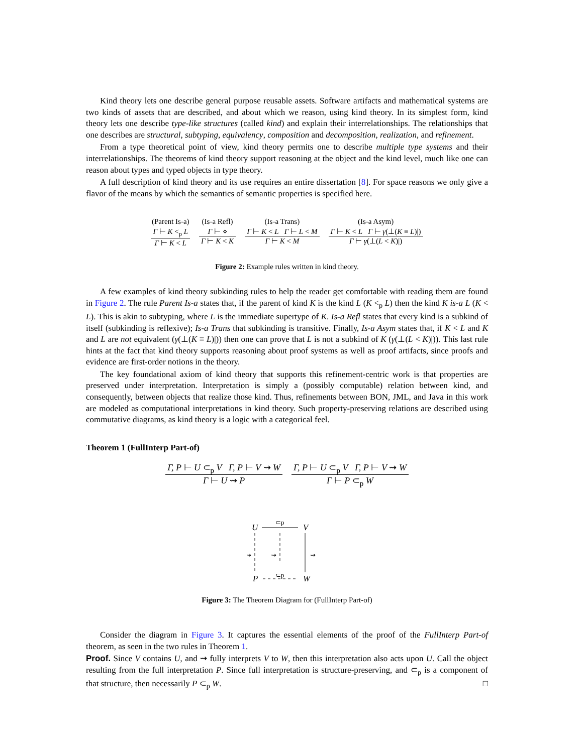Kind theory lets one describe general purpose reusable assets. Software artifacts and mathematical systems are two kinds of assets that are described, and about which we reason, using kind theory. In its simplest form, kind theory lets one describe type-like structures (called kind) and explain their interrelationships. The relationships that one describes are structural, subtyping, equivalency, composition and decomposition, realization, and refinement.
From a type theoretical point of view, kind theory permits one to describe multiple type systems and their interrelationships. The theorems of kind theory support reasoning at the object and the kind level, much like one can reason about types and typed objects in type theory.
A full description of kind theory and its use requires an entire dissertation [8]. For space reasons we only give a flavor of the means by which the semantics of semantic properties is specified here.
(Parent Is-a)
Γ ⊢ K <<sub>p</sub> L
Γ ⊢ K < L
(Is-a Refl)
Γ ⊢ ⋄
Γ ⊢ K < K
(Is-a Trans)
Γ ⊢ K < L Γ ⊢ L < M
Γ ⊢ K < M
(Is-a Asym)
Γ ⊢ K < L Γ ⊢ γ(⊥(K ≡ L)|)
Γ ⊢ γ(⊥(L < K)|)
Figure 2: Example rules written in kind theory.
A few examples of kind theory subkinding rules to help the reader get comfortable with reading them are found in Figure 2. The rule Parent Is-a states that, if the parent of kind K is the kind L (K <<sub>p</sub> L) then the kind K is-a L (K < L). This is akin to subtyping, where L is the immediate supertype of K. Is-a Refl states that every kind is a subkind of itself (subkinding is reflexive); Is-a Trans that subkinding is transitive. Finally, Is-a Asym states that, if K < L and K and L are not equivalent (γ(⊥(K ≡ L)|)) then one can prove that L is not a subkind of K (γ(⊥(L < K)|)). This last rule hints at the fact that kind theory supports reasoning about proof systems as well as proof artifacts, since proofs and evidence are first-order notions in the theory.
The key foundational axiom of kind theory that supports this refinement-centric work is that properties are preserved under interpretation. Interpretation is simply a (possibly computable) relation between kind, and consequently, between objects that realize those kind. Thus, refinements between BON, JML, and Java in this work are modeled as computational interpretations in kind theory. Such property-preserving relations are described using commutative diagrams, as kind theory is a logic with a categorical feel.
Theorem 1 (FullInterp Part-of)
Γ, P ⊢ U ⊂<sub>p</sub> V Γ, P ⊢ V ⇝ W
Γ ⊢ U ⇝ P
Γ, P ⊢ U ⊂<sub>p</sub> V Γ, P ⊢ V ⇝ W
Γ ⊢ P ⊂<sub>p</sub> W
U
V
P
W
⊂p
⊂p
⇝
⇝
⇝
Figure 3: The Theorem Diagram for (FullInterp Part-of)
Consider the diagram in Figure 3. It captures the essential elements of the proof of the FullInterp Part-of theorem, as seen in the two rules in Theorem 1.
Proof. Since V contains U, and ⇝ fully interprets V to W, then this interpretation also acts upon U. Call the object resulting from the full interpretation P. Since full interpretation is structure-preserving, and ⊂<sub>p</sub> is a component of that structure, then necessarily P ⊂<sub>p</sub> W. □